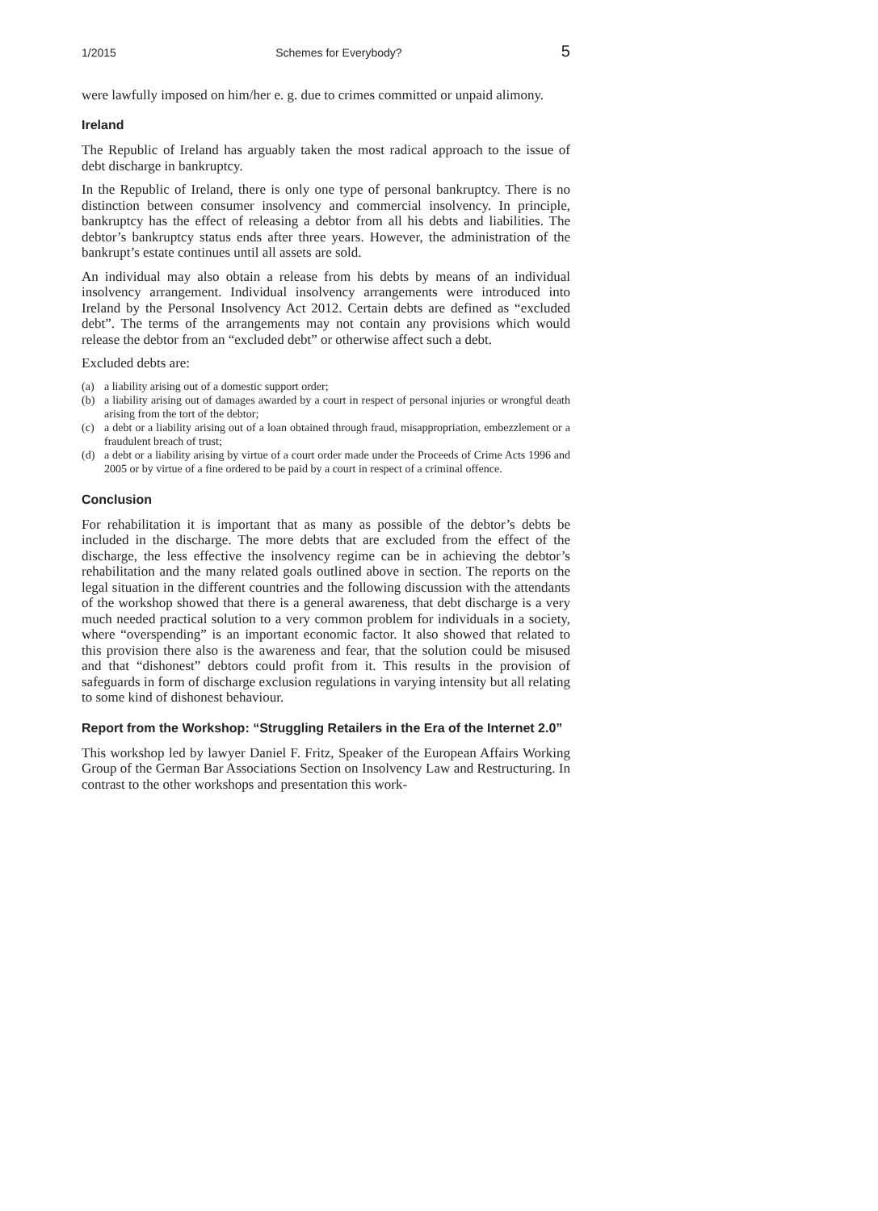1/2015 Schemes for Everybody? 5
were lawfully imposed on him/her e. g. due to crimes committed or unpaid alimony.
Ireland
The Republic of Ireland has arguably taken the most radical approach to the issue of debt discharge in bankruptcy.
In the Republic of Ireland, there is only one type of personal bankruptcy. There is no distinction between consumer insolvency and commercial insolvency. In principle, bankruptcy has the effect of releasing a debtor from all his debts and liabilities. The debtor’s bankruptcy status ends after three years. However, the administration of the bankrupt’s estate continues until all assets are sold.
An individual may also obtain a release from his debts by means of an individual insolvency arrangement. Individual insolvency arrangements were introduced into Ireland by the Personal Insolvency Act 2012. Certain debts are defined as “excluded debt”. The terms of the arrangements may not contain any provisions which would release the debtor from an “excluded debt” or otherwise affect such a debt.
Excluded debts are:
(a) a liability arising out of a domestic support order;
(b) a liability arising out of damages awarded by a court in respect of personal injuries or wrongful death arising from the tort of the debtor;
(c) a debt or a liability arising out of a loan obtained through fraud, misappropriation, embezzlement or a fraudulent breach of trust;
(d) a debt or a liability arising by virtue of a court order made under the Proceeds of Crime Acts 1996 and 2005 or by virtue of a fine ordered to be paid by a court in respect of a criminal offence.
Conclusion
For rehabilitation it is important that as many as possible of the debtor’s debts be included in the discharge. The more debts that are excluded from the effect of the discharge, the less effective the insolvency regime can be in achieving the debtor’s rehabilitation and the many related goals outlined above in section. The reports on the legal situation in the different countries and the following discussion with the attendants of the workshop showed that there is a general awareness, that debt discharge is a very much needed practical solution to a very common problem for individuals in a society, where “overspending” is an important economic factor. It also showed that related to this provision there also is the awareness and fear, that the solution could be misused and that “dishonest” debtors could profit from it. This results in the provision of safeguards in form of discharge exclusion regulations in varying intensity but all relating to some kind of dishonest behaviour.
Report from the Workshop: “Struggling Retailers in the Era of the Internet 2.0”
This workshop led by lawyer Daniel F. Fritz, Speaker of the European Affairs Working Group of the German Bar Associations Section on Insolvency Law and Restructuring. In contrast to the other workshops and presentation this work-